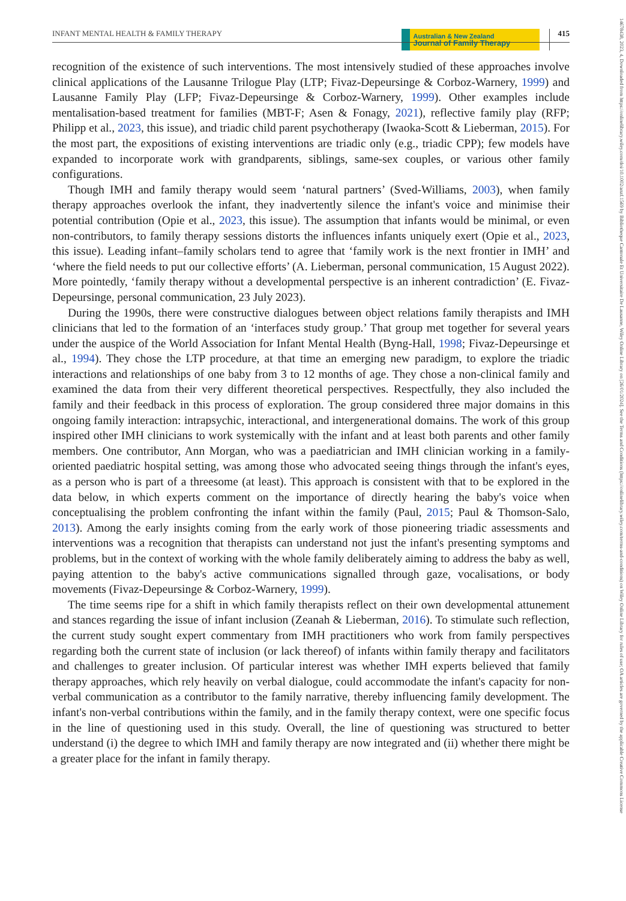INFANT MENTAL HEALTH & FAMILY THERAPY Australian & New Zealand
Journal of Family Therapy 415
14678438, 2023, 4, Downloaded from https://onlinelibrary.wiley.com/doi/10.1002/anzf.1569 by Bibliotheque Cantonale Et Universitaire De Lausanne, Wiley Online Library on [26/01/2024]. See the Terms and Conditions (https://onlinelibrary.wiley.com/terms-and-conditions) on Wiley Online Library for rules of use; OA articles are governed by the applicable Creative Commons License
recognition of the existence of such interventions. The most intensively studied of these approaches involve clinical applications of the Lausanne Trilogue Play (LTP; Fivaz-Depeursinge & Corboz-Warnery, 1999) and Lausanne Family Play (LFP; Fivaz-Depeursinge & Corboz-Warnery, 1999). Other examples include mentalisation-based treatment for families (MBT-F; Asen & Fonagy, 2021), reflective family play (RFP; Philipp et al., 2023, this issue), and triadic child parent psychotherapy (Iwaoka-Scott & Lieberman, 2015). For the most part, the expositions of existing interventions are triadic only (e.g., triadic CPP); few models have expanded to incorporate work with grandparents, siblings, same-sex couples, or various other family configurations.
Though IMH and family therapy would seem ‘natural partners’ (Sved-Williams, 2003), when family therapy approaches overlook the infant, they inadvertently silence the infant's voice and minimise their potential contribution (Opie et al., 2023, this issue). The assumption that infants would be minimal, or even non-contributors, to family therapy sessions distorts the influences infants uniquely exert (Opie et al., 2023, this issue). Leading infant–family scholars tend to agree that ‘family work is the next frontier in IMH’ and ‘where the field needs to put our collective efforts’ (A. Lieberman, personal communication, 15 August 2022). More pointedly, ‘family therapy without a developmental perspective is an inherent contradiction’ (E. Fivaz-Depeursinge, personal communication, 23 July 2023).
During the 1990s, there were constructive dialogues between object relations family therapists and IMH clinicians that led to the formation of an ‘interfaces study group.’ That group met together for several years under the auspice of the World Association for Infant Mental Health (Byng-Hall, 1998; Fivaz-Depeursinge et al., 1994). They chose the LTP procedure, at that time an emerging new paradigm, to explore the triadic interactions and relationships of one baby from 3 to 12 months of age. They chose a non-clinical family and examined the data from their very different theoretical perspectives. Respectfully, they also included the family and their feedback in this process of exploration. The group considered three major domains in this ongoing family interaction: intrapsychic, interactional, and intergenerational domains. The work of this group inspired other IMH clinicians to work systemically with the infant and at least both parents and other family members. One contributor, Ann Morgan, who was a paediatrician and IMH clinician working in a family-oriented paediatric hospital setting, was among those who advocated seeing things through the infant's eyes, as a person who is part of a threesome (at least). This approach is consistent with that to be explored in the data below, in which experts comment on the importance of directly hearing the baby's voice when conceptualising the problem confronting the infant within the family (Paul, 2015; Paul & Thomson-Salo, 2013). Among the early insights coming from the early work of those pioneering triadic assessments and interventions was a recognition that therapists can understand not just the infant's presenting symptoms and problems, but in the context of working with the whole family deliberately aiming to address the baby as well, paying attention to the baby's active communications signalled through gaze, vocalisations, or body movements (Fivaz-Depeursinge & Corboz-Warnery, 1999).
The time seems ripe for a shift in which family therapists reflect on their own developmental attunement and stances regarding the issue of infant inclusion (Zeanah & Lieberman, 2016). To stimulate such reflection, the current study sought expert commentary from IMH practitioners who work from family perspectives regarding both the current state of inclusion (or lack thereof) of infants within family therapy and facilitators and challenges to greater inclusion. Of particular interest was whether IMH experts believed that family therapy approaches, which rely heavily on verbal dialogue, could accommodate the infant's capacity for non-verbal communication as a contributor to the family narrative, thereby influencing family development. The infant's non-verbal contributions within the family, and in the family therapy context, were one specific focus in the line of questioning used in this study. Overall, the line of questioning was structured to better understand (i) the degree to which IMH and family therapy are now integrated and (ii) whether there might be a greater place for the infant in family therapy.